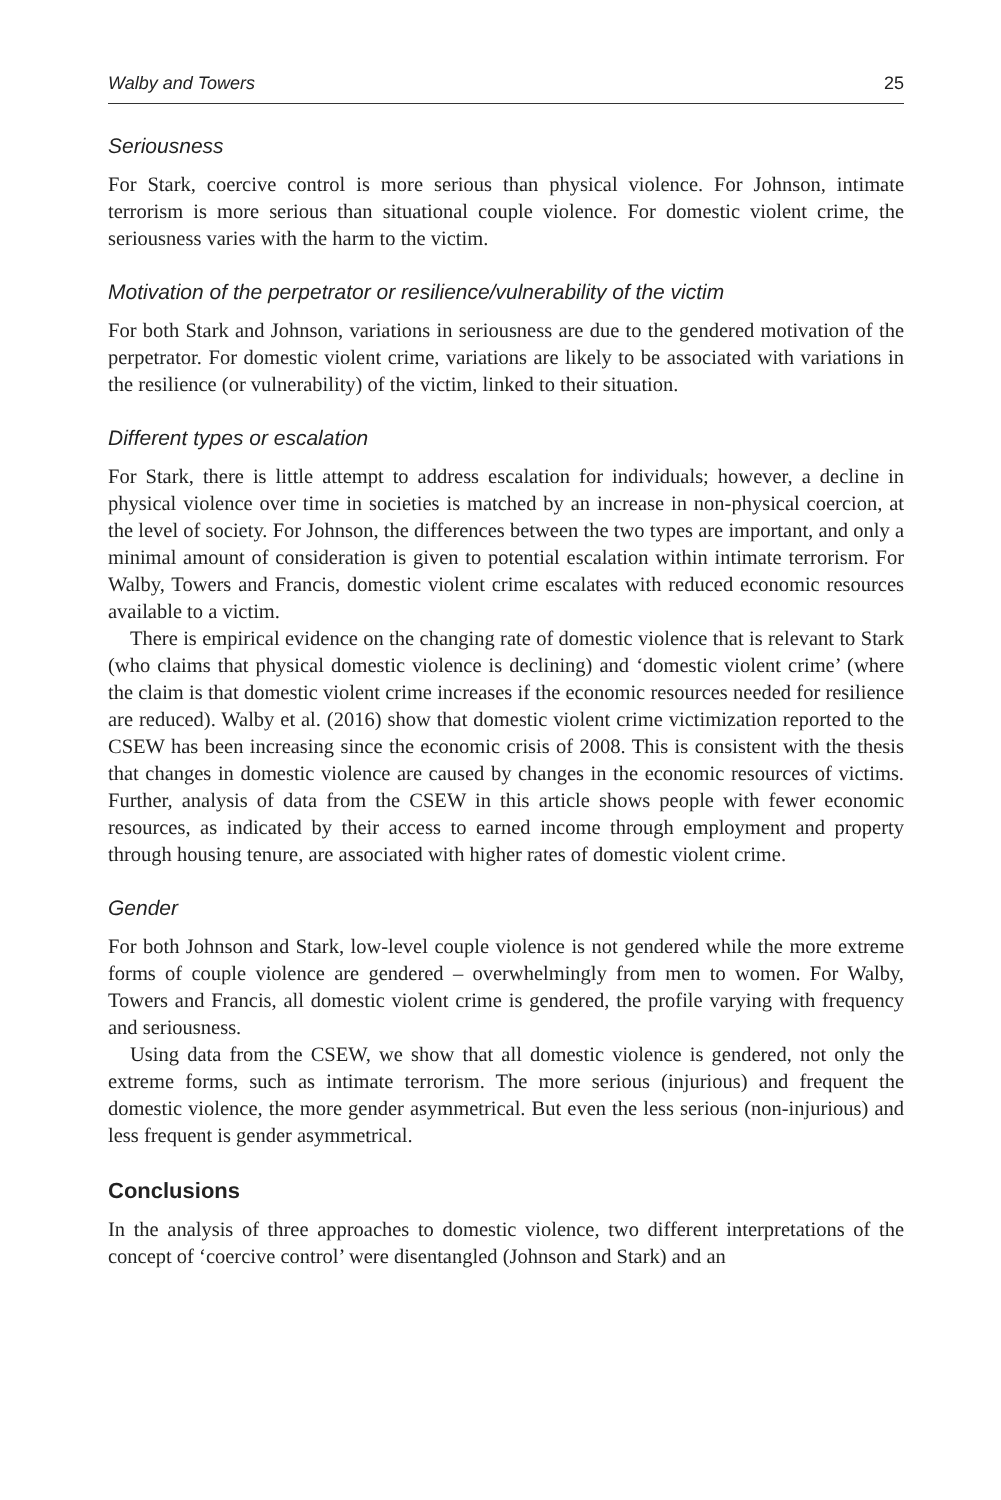Walby and Towers 25
Seriousness
For Stark, coercive control is more serious than physical violence. For Johnson, intimate terrorism is more serious than situational couple violence. For domestic violent crime, the seriousness varies with the harm to the victim.
Motivation of the perpetrator or resilience/vulnerability of the victim
For both Stark and Johnson, variations in seriousness are due to the gendered motivation of the perpetrator. For domestic violent crime, variations are likely to be associated with variations in the resilience (or vulnerability) of the victim, linked to their situation.
Different types or escalation
For Stark, there is little attempt to address escalation for individuals; however, a decline in physical violence over time in societies is matched by an increase in non-physical coercion, at the level of society. For Johnson, the differences between the two types are important, and only a minimal amount of consideration is given to potential escalation within intimate terrorism. For Walby, Towers and Francis, domestic violent crime escalates with reduced economic resources available to a victim.
There is empirical evidence on the changing rate of domestic violence that is relevant to Stark (who claims that physical domestic violence is declining) and ‘domestic violent crime’ (where the claim is that domestic violent crime increases if the economic resources needed for resilience are reduced). Walby et al. (2016) show that domestic violent crime victimization reported to the CSEW has been increasing since the economic crisis of 2008. This is consistent with the thesis that changes in domestic violence are caused by changes in the economic resources of victims. Further, analysis of data from the CSEW in this article shows people with fewer economic resources, as indicated by their access to earned income through employment and property through housing tenure, are associated with higher rates of domestic violent crime.
Gender
For both Johnson and Stark, low-level couple violence is not gendered while the more extreme forms of couple violence are gendered – overwhelmingly from men to women. For Walby, Towers and Francis, all domestic violent crime is gendered, the profile varying with frequency and seriousness.
Using data from the CSEW, we show that all domestic violence is gendered, not only the extreme forms, such as intimate terrorism. The more serious (injurious) and frequent the domestic violence, the more gender asymmetrical. But even the less serious (non-injurious) and less frequent is gender asymmetrical.
Conclusions
In the analysis of three approaches to domestic violence, two different interpretations of the concept of ‘coercive control’ were disentangled (Johnson and Stark) and an